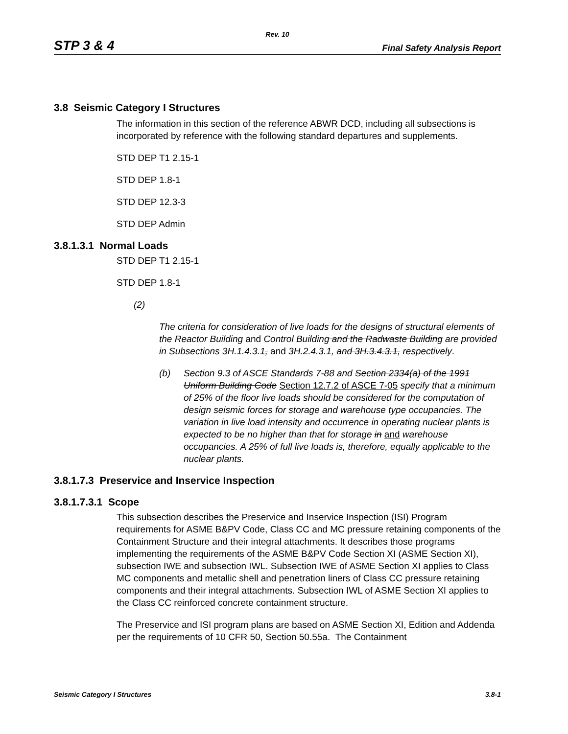Rev. 10
STP 3 & 4 Final Safety Analysis Report
3.8 Seismic Category I Structures
The information in this section of the reference ABWR DCD, including all subsections is incorporated by reference with the following standard departures and supplements.
STD DEP T1 2.15-1
STD DEP 1.8-1
STD DEP 12.3-3
STD DEP Admin
3.8.1.3.1 Normal Loads
STD DEP T1 2.15-1
STD DEP 1.8-1
(2)
The criteria for consideration of live loads for the designs of structural elements of the Reactor Building and Control Building and the Radwaste Building are provided in Subsections 3H.1.4.3.1, and 3H.2.4.3.1, and 3H.3.4.3.1, respectively.
(b) Section 9.3 of ASCE Standards 7-88 and Section 2334(a) of the 1991 Uniform Building Code Section 12.7.2 of ASCE 7-05 specify that a minimum of 25% of the floor live loads should be considered for the computation of design seismic forces for storage and warehouse type occupancies. The variation in live load intensity and occurrence in operating nuclear plants is expected to be no higher than that for storage in and warehouse occupancies. A 25% of full live loads is, therefore, equally applicable to the nuclear plants.
3.8.1.7.3 Preservice and Inservice Inspection
3.8.1.7.3.1 Scope
This subsection describes the Preservice and Inservice Inspection (ISI) Program requirements for ASME B&PV Code, Class CC and MC pressure retaining components of the Containment Structure and their integral attachments. It describes those programs implementing the requirements of the ASME B&PV Code Section XI (ASME Section XI), subsection IWE and subsection IWL. Subsection IWE of ASME Section XI applies to Class MC components and metallic shell and penetration liners of Class CC pressure retaining components and their integral attachments. Subsection IWL of ASME Section XI applies to the Class CC reinforced concrete containment structure.
The Preservice and ISI program plans are based on ASME Section XI, Edition and Addenda per the requirements of 10 CFR 50, Section 50.55a. The Containment
Seismic Category I Structures 3.8-1